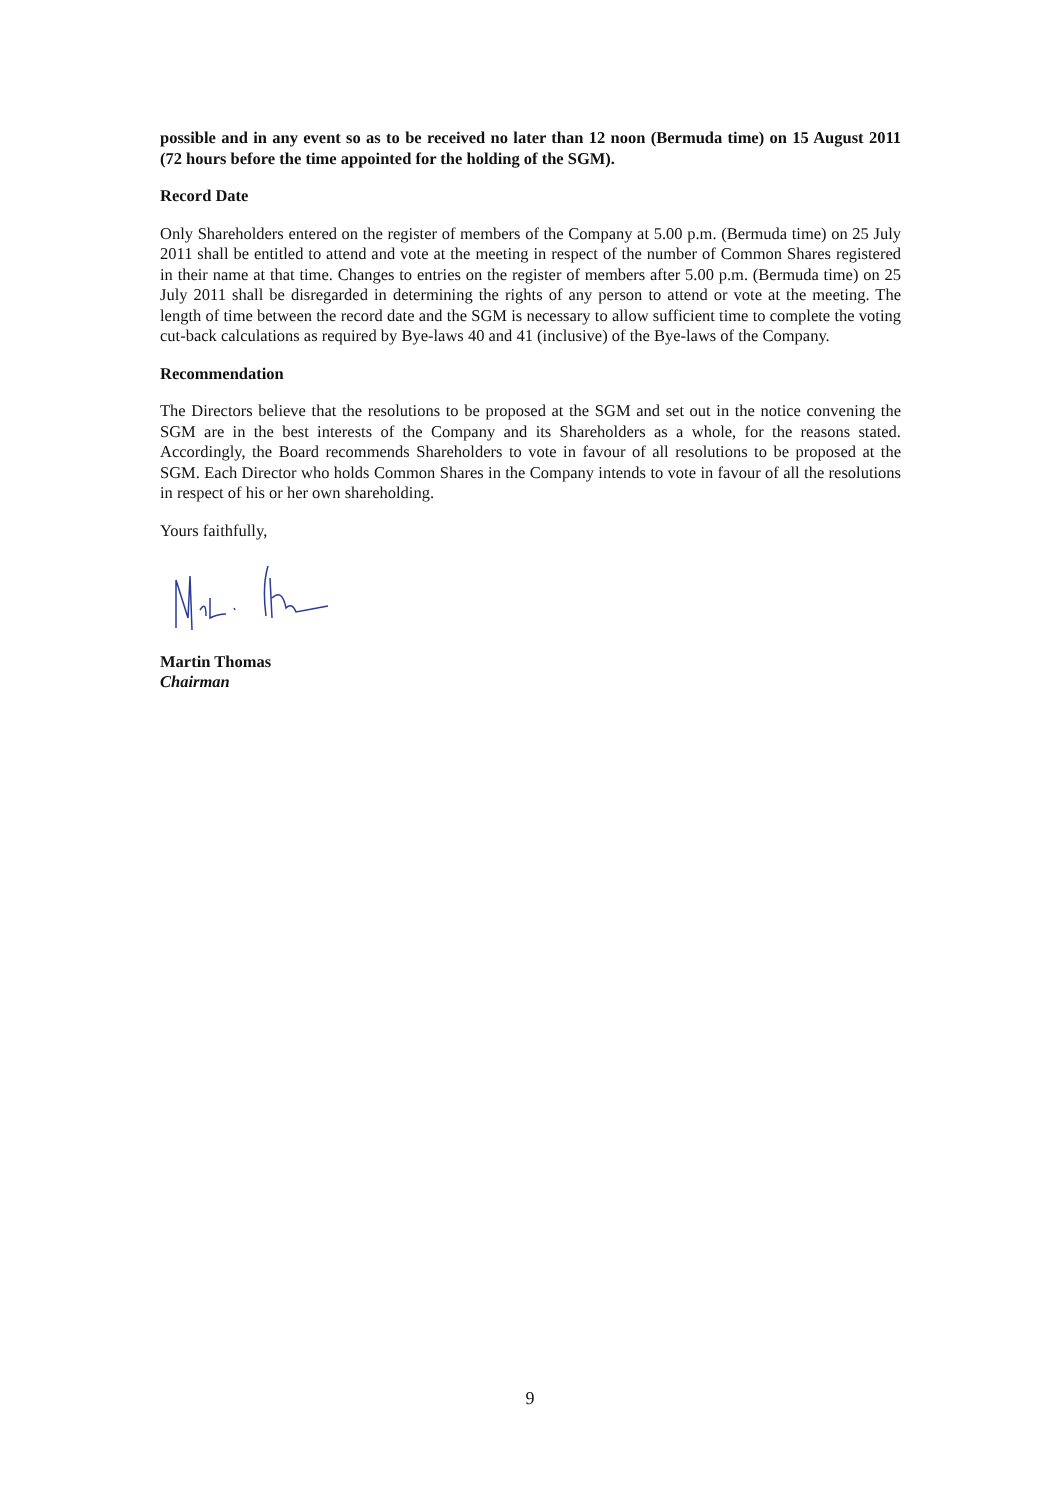possible and in any event so as to be received no later than 12 noon (Bermuda time) on 15 August 2011 (72 hours before the time appointed for the holding of the SGM).
Record Date
Only Shareholders entered on the register of members of the Company at 5.00 p.m. (Bermuda time) on 25 July 2011 shall be entitled to attend and vote at the meeting in respect of the number of Common Shares registered in their name at that time. Changes to entries on the register of members after 5.00 p.m. (Bermuda time) on 25 July 2011 shall be disregarded in determining the rights of any person to attend or vote at the meeting. The length of time between the record date and the SGM is necessary to allow sufficient time to complete the voting cut-back calculations as required by Bye-laws 40 and 41 (inclusive) of the Bye-laws of the Company.
Recommendation
The Directors believe that the resolutions to be proposed at the SGM and set out in the notice convening the SGM are in the best interests of the Company and its Shareholders as a whole, for the reasons stated. Accordingly, the Board recommends Shareholders to vote in favour of all resolutions to be proposed at the SGM. Each Director who holds Common Shares in the Company intends to vote in favour of all the resolutions in respect of his or her own shareholding.
Yours faithfully,
Martin Thomas
Chairman
9